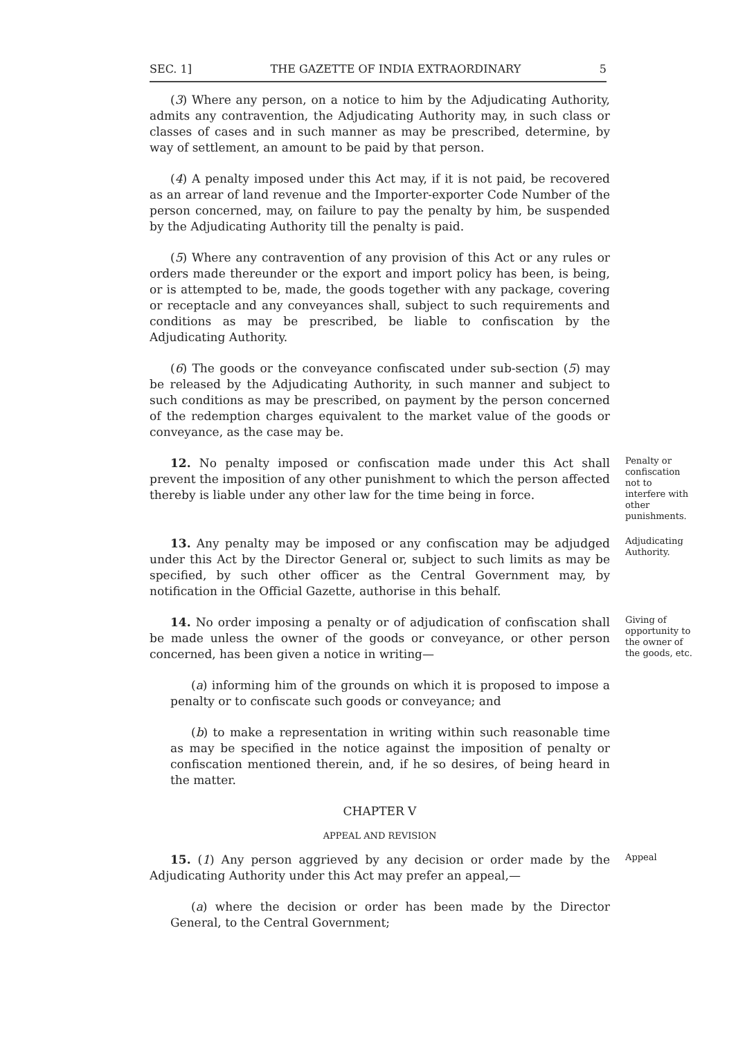SEC. 1] THE GAZETTE OF INDIA EXTRAORDINARY 5
(3) Where any person, on a notice to him by the Adjudicating Authority, admits any contravention, the Adjudicating Authority may, in such class or classes of cases and in such manner as may be prescribed, determine, by way of settlement, an amount to be paid by that person.
(4) A penalty imposed under this Act may, if it is not paid, be recovered as an arrear of land revenue and the Importer-exporter Code Number of the person concerned, may, on failure to pay the penalty by him, be suspended by the Adjudicating Authority till the penalty is paid.
(5) Where any contravention of any provision of this Act or any rules or orders made thereunder or the export and import policy has been, is being, or is attempted to be, made, the goods together with any package, covering or receptacle and any conveyances shall, subject to such requirements and conditions as may be prescribed, be liable to confiscation by the Adjudicating Authority.
(6) The goods or the conveyance confiscated under sub-section (5) may be released by the Adjudicating Authority, in such manner and subject to such conditions as may be prescribed, on payment by the person concerned of the redemption charges equivalent to the market value of the goods or conveyance, as the case may be.
12. No penalty imposed or confiscation made under this Act shall prevent the imposition of any other punishment to which the person affected thereby is liable under any other law for the time being in force.
Penalty or confiscation not to interfere with other punishments.
13. Any penalty may be imposed or any confiscation may be adjudged under this Act by the Director General or, subject to such limits as may be specified, by such other officer as the Central Government may, by notification in the Official Gazette, authorise in this behalf.
Adjudicating Authority.
14. No order imposing a penalty or of adjudication of confiscation shall be made unless the owner of the goods or conveyance, or other person concerned, has been given a notice in writing—
(a) informing him of the grounds on which it is proposed to impose a penalty or to confiscate such goods or conveyance; and
(b) to make a representation in writing within such reasonable time as may be specified in the notice against the imposition of penalty or confiscation mentioned therein, and, if he so desires, of being heard in the matter.
Giving of opportunity to the owner of the goods, etc.
CHAPTER V
APPEAL AND REVISION
15. (1) Any person aggrieved by any decision or order made by the Adjudicating Authority under this Act may prefer an appeal,—
(a) where the decision or order has been made by the Director General, to the Central Government;
Appeal